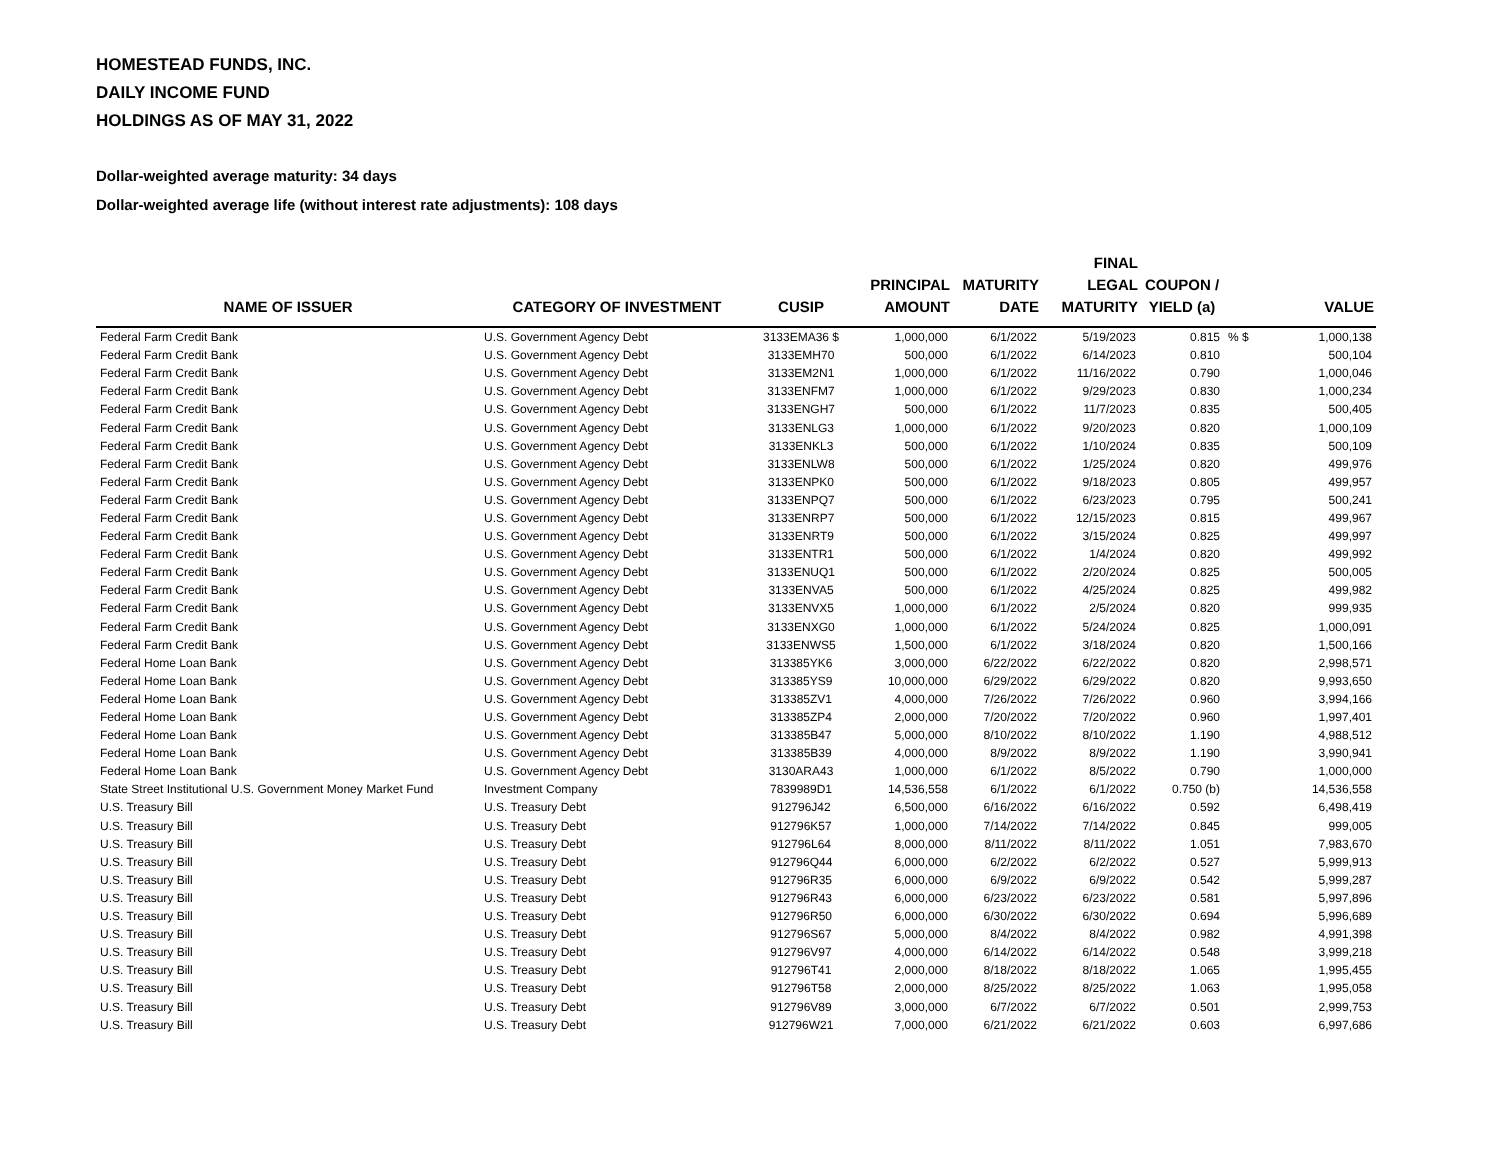HOMESTEAD FUNDS, INC.
DAILY INCOME FUND
HOLDINGS AS OF MAY 31, 2022
Dollar-weighted average maturity: 34 days
Dollar-weighted average life (without interest rate adjustments): 108 days
| NAME OF ISSUER | CATEGORY OF INVESTMENT | CUSIP | PRINCIPAL AMOUNT | MATURITY DATE | FINAL LEGAL MATURITY | COUPON / YIELD (a) | | VALUE |
| --- | --- | --- | --- | --- | --- | --- | --- | --- |
| Federal Farm Credit Bank | U.S. Government Agency Debt | 3133EMA36 $ | 1,000,000 | 6/1/2022 | 5/19/2023 | 0.815 | % $ | 1,000,138 |
| Federal Farm Credit Bank | U.S. Government Agency Debt | 3133EMH70 | 500,000 | 6/1/2022 | 6/14/2023 | 0.810 | | 500,104 |
| Federal Farm Credit Bank | U.S. Government Agency Debt | 3133EM2N1 | 1,000,000 | 6/1/2022 | 11/16/2022 | 0.790 | | 1,000,046 |
| Federal Farm Credit Bank | U.S. Government Agency Debt | 3133ENFM7 | 1,000,000 | 6/1/2022 | 9/29/2023 | 0.830 | | 1,000,234 |
| Federal Farm Credit Bank | U.S. Government Agency Debt | 3133ENGH7 | 500,000 | 6/1/2022 | 11/7/2023 | 0.835 | | 500,405 |
| Federal Farm Credit Bank | U.S. Government Agency Debt | 3133ENLG3 | 1,000,000 | 6/1/2022 | 9/20/2023 | 0.820 | | 1,000,109 |
| Federal Farm Credit Bank | U.S. Government Agency Debt | 3133ENKL3 | 500,000 | 6/1/2022 | 1/10/2024 | 0.835 | | 500,109 |
| Federal Farm Credit Bank | U.S. Government Agency Debt | 3133ENLW8 | 500,000 | 6/1/2022 | 1/25/2024 | 0.820 | | 499,976 |
| Federal Farm Credit Bank | U.S. Government Agency Debt | 3133ENPK0 | 500,000 | 6/1/2022 | 9/18/2023 | 0.805 | | 499,957 |
| Federal Farm Credit Bank | U.S. Government Agency Debt | 3133ENPQ7 | 500,000 | 6/1/2022 | 6/23/2023 | 0.795 | | 500,241 |
| Federal Farm Credit Bank | U.S. Government Agency Debt | 3133ENRP7 | 500,000 | 6/1/2022 | 12/15/2023 | 0.815 | | 499,967 |
| Federal Farm Credit Bank | U.S. Government Agency Debt | 3133ENRT9 | 500,000 | 6/1/2022 | 3/15/2024 | 0.825 | | 499,997 |
| Federal Farm Credit Bank | U.S. Government Agency Debt | 3133ENTR1 | 500,000 | 6/1/2022 | 1/4/2024 | 0.820 | | 499,992 |
| Federal Farm Credit Bank | U.S. Government Agency Debt | 3133ENUQ1 | 500,000 | 6/1/2022 | 2/20/2024 | 0.825 | | 500,005 |
| Federal Farm Credit Bank | U.S. Government Agency Debt | 3133ENVA5 | 500,000 | 6/1/2022 | 4/25/2024 | 0.825 | | 499,982 |
| Federal Farm Credit Bank | U.S. Government Agency Debt | 3133ENVX5 | 1,000,000 | 6/1/2022 | 2/5/2024 | 0.820 | | 999,935 |
| Federal Farm Credit Bank | U.S. Government Agency Debt | 3133ENXG0 | 1,000,000 | 6/1/2022 | 5/24/2024 | 0.825 | | 1,000,091 |
| Federal Farm Credit Bank | U.S. Government Agency Debt | 3133ENWS5 | 1,500,000 | 6/1/2022 | 3/18/2024 | 0.820 | | 1,500,166 |
| Federal Home Loan Bank | U.S. Government Agency Debt | 313385YK6 | 3,000,000 | 6/22/2022 | 6/22/2022 | 0.820 | | 2,998,571 |
| Federal Home Loan Bank | U.S. Government Agency Debt | 313385YS9 | 10,000,000 | 6/29/2022 | 6/29/2022 | 0.820 | | 9,993,650 |
| Federal Home Loan Bank | U.S. Government Agency Debt | 313385ZV1 | 4,000,000 | 7/26/2022 | 7/26/2022 | 0.960 | | 3,994,166 |
| Federal Home Loan Bank | U.S. Government Agency Debt | 313385ZP4 | 2,000,000 | 7/20/2022 | 7/20/2022 | 0.960 | | 1,997,401 |
| Federal Home Loan Bank | U.S. Government Agency Debt | 313385B47 | 5,000,000 | 8/10/2022 | 8/10/2022 | 1.190 | | 4,988,512 |
| Federal Home Loan Bank | U.S. Government Agency Debt | 313385B39 | 4,000,000 | 8/9/2022 | 8/9/2022 | 1.190 | | 3,990,941 |
| Federal Home Loan Bank | U.S. Government Agency Debt | 3130ARA43 | 1,000,000 | 6/1/2022 | 8/5/2022 | 0.790 | | 1,000,000 |
| State Street Institutional U.S. Government Money Market Fund | Investment Company | 7839989D1 | 14,536,558 | 6/1/2022 | 6/1/2022 | 0.750 (b) | | 14,536,558 |
| U.S. Treasury Bill | U.S. Treasury Debt | 912796J42 | 6,500,000 | 6/16/2022 | 6/16/2022 | 0.592 | | 6,498,419 |
| U.S. Treasury Bill | U.S. Treasury Debt | 912796K57 | 1,000,000 | 7/14/2022 | 7/14/2022 | 0.845 | | 999,005 |
| U.S. Treasury Bill | U.S. Treasury Debt | 912796L64 | 8,000,000 | 8/11/2022 | 8/11/2022 | 1.051 | | 7,983,670 |
| U.S. Treasury Bill | U.S. Treasury Debt | 912796Q44 | 6,000,000 | 6/2/2022 | 6/2/2022 | 0.527 | | 5,999,913 |
| U.S. Treasury Bill | U.S. Treasury Debt | 912796R35 | 6,000,000 | 6/9/2022 | 6/9/2022 | 0.542 | | 5,999,287 |
| U.S. Treasury Bill | U.S. Treasury Debt | 912796R43 | 6,000,000 | 6/23/2022 | 6/23/2022 | 0.581 | | 5,997,896 |
| U.S. Treasury Bill | U.S. Treasury Debt | 912796R50 | 6,000,000 | 6/30/2022 | 6/30/2022 | 0.694 | | 5,996,689 |
| U.S. Treasury Bill | U.S. Treasury Debt | 912796S67 | 5,000,000 | 8/4/2022 | 8/4/2022 | 0.982 | | 4,991,398 |
| U.S. Treasury Bill | U.S. Treasury Debt | 912796V97 | 4,000,000 | 6/14/2022 | 6/14/2022 | 0.548 | | 3,999,218 |
| U.S. Treasury Bill | U.S. Treasury Debt | 912796T41 | 2,000,000 | 8/18/2022 | 8/18/2022 | 1.065 | | 1,995,455 |
| U.S. Treasury Bill | U.S. Treasury Debt | 912796T58 | 2,000,000 | 8/25/2022 | 8/25/2022 | 1.063 | | 1,995,058 |
| U.S. Treasury Bill | U.S. Treasury Debt | 912796V89 | 3,000,000 | 6/7/2022 | 6/7/2022 | 0.501 | | 2,999,753 |
| U.S. Treasury Bill | U.S. Treasury Debt | 912796W21 | 7,000,000 | 6/21/2022 | 6/21/2022 | 0.603 | | 6,997,686 |